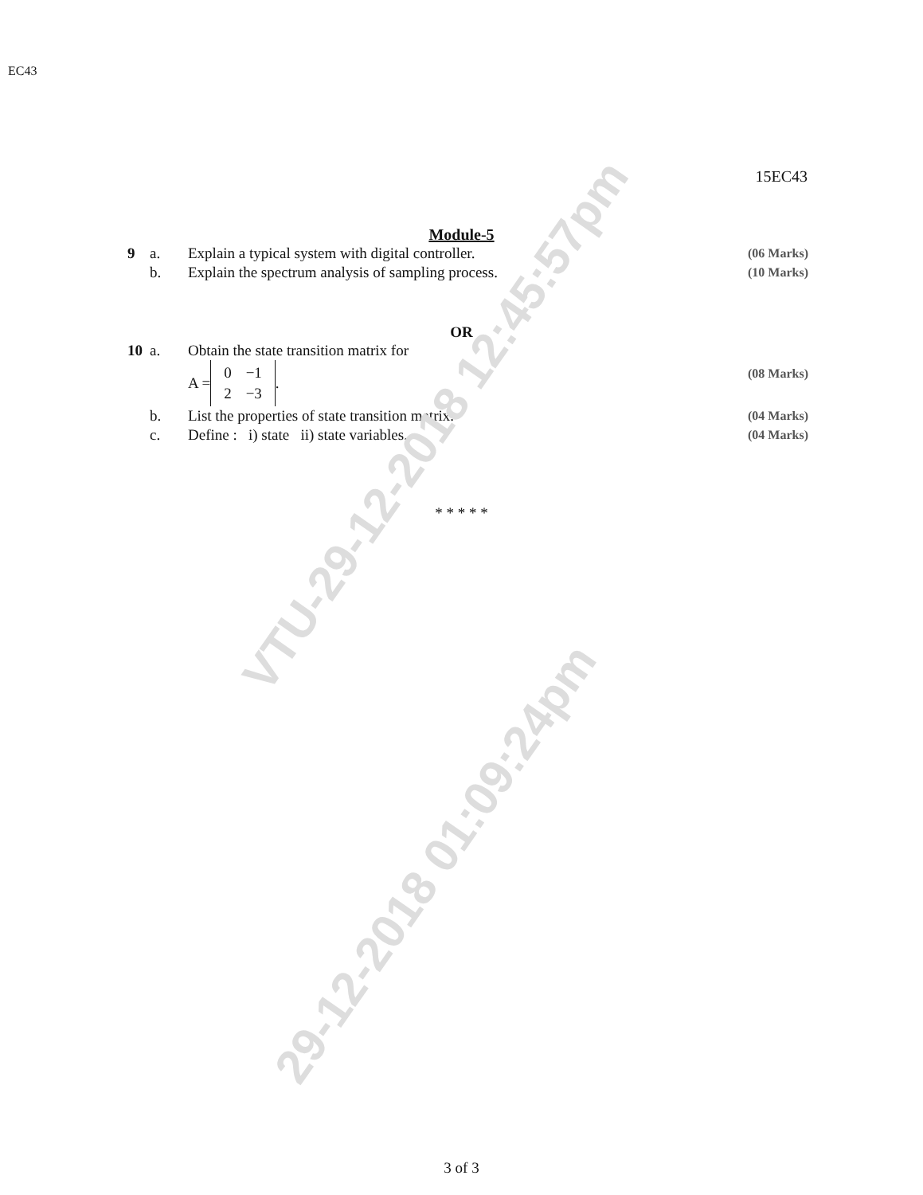VTU-29-12-2018 12:45:57pm
29-12-2018 01:09:24pm
EC43
15EC43
Module-5
9 a. Explain a typical system with digital controller.
(06 Marks)
b. Explain the spectrum analysis of sampling process.
(10 Marks)
OR
10 a. Obtain the state transition matrix for
A =
| 0 | −1 |
| 2 | −3 |
.
(08 Marks)
b. List the properties of state transition matrix.
(04 Marks)
c. Define : i) state ii) state variables.
(04 Marks)
* * * * *
3 of 3